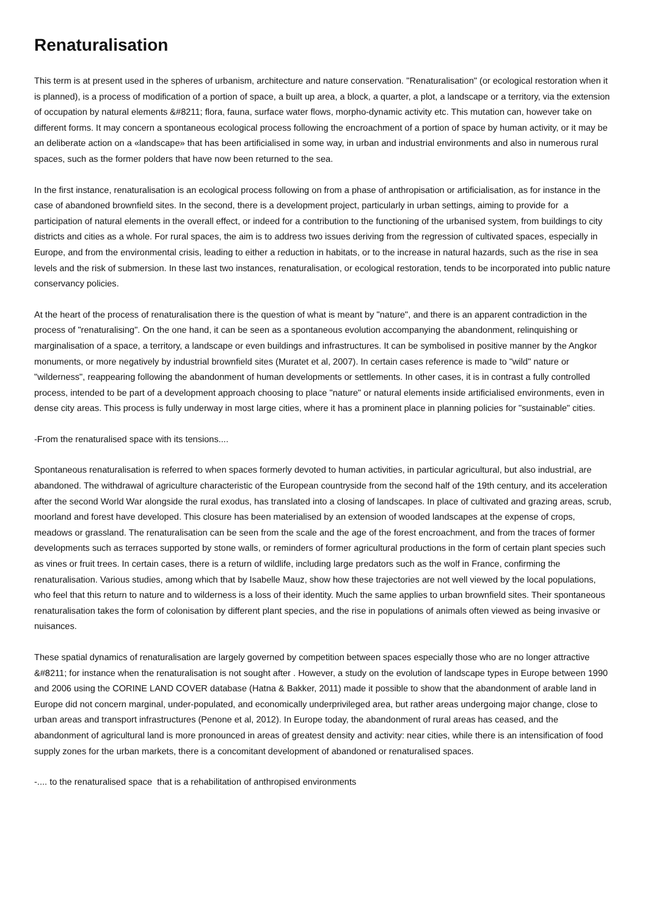Renaturalisation
This term is at present used in the spheres of urbanism, architecture and nature conservation. "Renaturalisation" (or ecological restoration when it is planned), is a process of modification of a portion of space, a built up area, a block, a quarter, a plot, a landscape or a territory, via the extension of occupation by natural elements &#8211; flora, fauna, surface water flows, morpho-dynamic activity etc. This mutation can, however take on different forms. It may concern a spontaneous ecological process following the encroachment of a portion of space by human activity, or it may be an deliberate action on a «landscape» that has been artificialised in some way, in urban and industrial environments and also in numerous rural spaces, such as the former polders that have now been returned to the sea.
In the first instance, renaturalisation is an ecological process following on from a phase of anthropisation or artificialisation, as for instance in the case of abandoned brownfield sites. In the second, there is a development project, particularly in urban settings, aiming to provide for a participation of natural elements in the overall effect, or indeed for a contribution to the functioning of the urbanised system, from buildings to city districts and cities as a whole. For rural spaces, the aim is to address two issues deriving from the regression of cultivated spaces, especially in Europe, and from the environmental crisis, leading to either a reduction in habitats, or to the increase in natural hazards, such as the rise in sea levels and the risk of submersion. In these last two instances, renaturalisation, or ecological restoration, tends to be incorporated into public nature conservancy policies.
At the heart of the process of renaturalisation there is the question of what is meant by "nature", and there is an apparent contradiction in the process of "renaturalising". On the one hand, it can be seen as a spontaneous evolution accompanying the abandonment, relinquishing or marginalisation of a space, a territory, a landscape or even buildings and infrastructures. It can be symbolised in positive manner by the Angkor monuments, or more negatively by industrial brownfield sites (Muratet et al, 2007). In certain cases reference is made to "wild" nature or "wilderness", reappearing following the abandonment of human developments or settlements. In other cases, it is in contrast a fully controlled process, intended to be part of a development approach choosing to place "nature" or natural elements inside artificialised environments, even in dense city areas. This process is fully underway in most large cities, where it has a prominent place in planning policies for "sustainable" cities.
-From the renaturalised space with its tensions....
Spontaneous renaturalisation is referred to when spaces formerly devoted to human activities, in particular agricultural, but also industrial, are abandoned. The withdrawal of agriculture characteristic of the European countryside from the second half of the 19th century, and its acceleration after the second World War alongside the rural exodus, has translated into a closing of landscapes. In place of cultivated and grazing areas, scrub, moorland and forest have developed. This closure has been materialised by an extension of wooded landscapes at the expense of crops, meadows or grassland. The renaturalisation can be seen from the scale and the age of the forest encroachment, and from the traces of former developments such as terraces supported by stone walls, or reminders of former agricultural productions in the form of certain plant species such as vines or fruit trees. In certain cases, there is a return of wildlife, including large predators such as the wolf in France, confirming the renaturalisation. Various studies, among which that by Isabelle Mauz, show how these trajectories are not well viewed by the local populations, who feel that this return to nature and to wilderness is a loss of their identity. Much the same applies to urban brownfield sites. Their spontaneous renaturalisation takes the form of colonisation by different plant species, and the rise in populations of animals often viewed as being invasive or nuisances.
These spatial dynamics of renaturalisation are largely governed by competition between spaces especially those who are no longer attractive &#8211; for instance when the renaturalisation is not sought after . However, a study on the evolution of landscape types in Europe between 1990 and 2006 using the CORINE LAND COVER database (Hatna & Bakker, 2011) made it possible to show that the abandonment of arable land in Europe did not concern marginal, under-populated, and economically underprivileged area, but rather areas undergoing major change, close to urban areas and transport infrastructures (Penone et al, 2012). In Europe today, the abandonment of rural areas has ceased, and the abandonment of agricultural land is more pronounced in areas of greatest density and activity: near cities, while there is an intensification of food supply zones for the urban markets, there is a concomitant development of abandoned or renaturalised spaces.
-.... to the renaturalised space that is a rehabilitation of anthropised environments